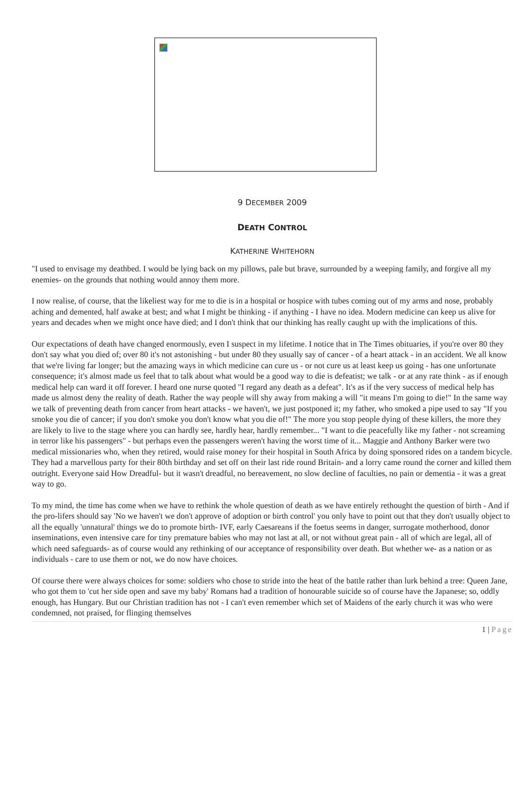9 DECEMBER 2009
DEATH CONTROL
KATHERINE WHITEHORN
"I used to envisage my deathbed. I would be lying back on my pillows, pale but brave, surrounded by a weeping family, and forgive all my enemies- on the grounds that nothing would annoy them more.
I now realise, of course, that the likeliest way for me to die is in a hospital or hospice with tubes coming out of my arms and nose, probably aching and demented, half awake at best; and what I might be thinking - if anything - I have no idea. Modern medicine can keep us alive for years and decades when we might once have died; and I don't think that our thinking has really caught up with the implications of this.
Our expectations of death have changed enormously, even I suspect in my lifetime. I notice that in The Times obituaries, if you're over 80 they don't say what you died of; over 80 it's not astonishing - but under 80 they usually say of cancer - of a heart attack - in an accident. We all know that we're living far longer; but the amazing ways in which medicine can cure us - or not cure us at least keep us going - has one unfortunate consequence; it's almost made us feel that to talk about what would be a good way to die is defeatist; we talk - or at any rate think - as if enough medical help can ward it off forever. I heard one nurse quoted "I regard any death as a defeat". It's as if the very success of medical help has made us almost deny the reality of death. Rather the way people will shy away from making a will "it means I'm going to die!" In the same way we talk of preventing death from cancer from heart attacks - we haven't, we just postponed it; my father, who smoked a pipe used to say "If you smoke you die of cancer; if you don't smoke you don't know what you die of!" The more you stop people dying of these killers, the more they are likely to live to the stage where you can hardly see, hardly hear, hardly remember... "I want to die peacefully like my father - not screaming in terror like his passengers" - but perhaps even the passengers weren't having the worst time of it... Maggie and Anthony Barker were two medical missionaries who, when they retired, would raise money for their hospital in South Africa by doing sponsored rides on a tandem bicycle. They had a marvellous party for their 80th birthday and set off on their last ride round Britain- and a lorry came round the corner and killed them outright. Everyone said How Dreadful- but it wasn't dreadful, no bereavement, no slow decline of faculties, no pain or dementia - it was a great way to go.
To my mind, the time has come when we have to rethink the whole question of death as we have entirely rethought the question of birth - And if the pro-lifers should say 'No we haven't we don't approve of adoption or birth control' you only have to point out that they don't usually object to all the equally 'unnatural' things we do to promote birth- IVF, early Caesareans if the foetus seems in danger, surrogate motherhood, donor inseminations, even intensive care for tiny premature babies who may not last at all, or not without great pain - all of which are legal, all of which need safeguards- as of course would any rethinking of our acceptance of responsibility over death. But whether we- as a nation or as individuals - care to use them or not, we do now have choices.
Of course there were always choices for some: soldiers who chose to stride into the heat of the battle rather than lurk behind a tree: Queen Jane, who got them to 'cut her side open and save my baby' Romans had a tradition of honourable suicide so of course have the Japanese; so, oddly enough, has Hungary. But our Christian tradition has not - I can't even remember which set of Maidens of the early church it was who were condemned, not praised, for flinging themselves
1 | Page